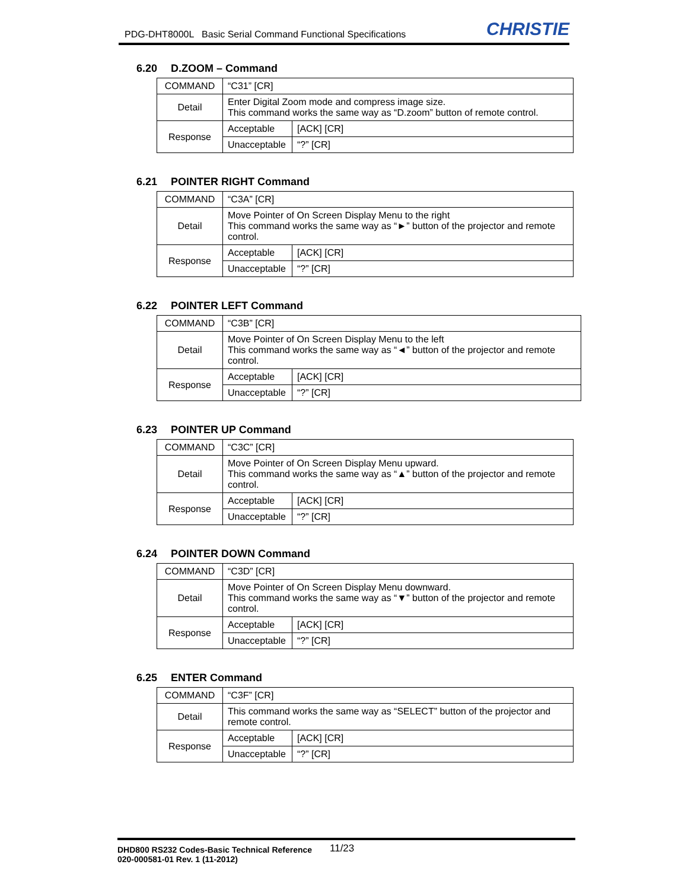PDG-DHT8000L Basic Serial Command Functional Specifications
CHRISTIE
6.20 D.ZOOM – Command
| COMMAND | “C31” [CR] | |
| Detail | Enter Digital Zoom mode and compress image size. This command works the same way as “D.zoom” button of remote control. | |
| Response | Acceptable | [ACK] [CR] |
| | Unacceptable | “?” [CR] |
6.21 POINTER RIGHT Command
| COMMAND | “C3A” [CR] | |
| Detail | Move Pointer of On Screen Display Menu to the right This command works the same way as “►” button of the projector and remote control. | |
| Response | Acceptable | [ACK] [CR] |
| | Unacceptable | “?” [CR] |
6.22 POINTER LEFT Command
| COMMAND | “C3B” [CR] | |
| Detail | Move Pointer of On Screen Display Menu to the left This command works the same way as “◄” button of the projector and remote control. | |
| Response | Acceptable | [ACK] [CR] |
| | Unacceptable | “?” [CR] |
6.23 POINTER UP Command
| COMMAND | “C3C” [CR] | |
| Detail | Move Pointer of On Screen Display Menu upward. This command works the same way as “▲” button of the projector and remote control. | |
| Response | Acceptable | [ACK] [CR] |
| | Unacceptable | “?” [CR] |
6.24 POINTER DOWN Command
| COMMAND | “C3D” [CR] | |
| Detail | Move Pointer of On Screen Display Menu downward. This command works the same way as “▼” button of the projector and remote control. | |
| Response | Acceptable | [ACK] [CR] |
| | Unacceptable | “?” [CR] |
6.25 ENTER Command
| COMMAND | “C3F” [CR] | |
| Detail | This command works the same way as “SELECT” button of the projector and remote control. | |
| Response | Acceptable | [ACK] [CR] |
| | Unacceptable | “?” [CR] |
DHD800 RS232 Codes-Basic Technical Reference 11/23
020-000581-01 Rev. 1 (11-2012)